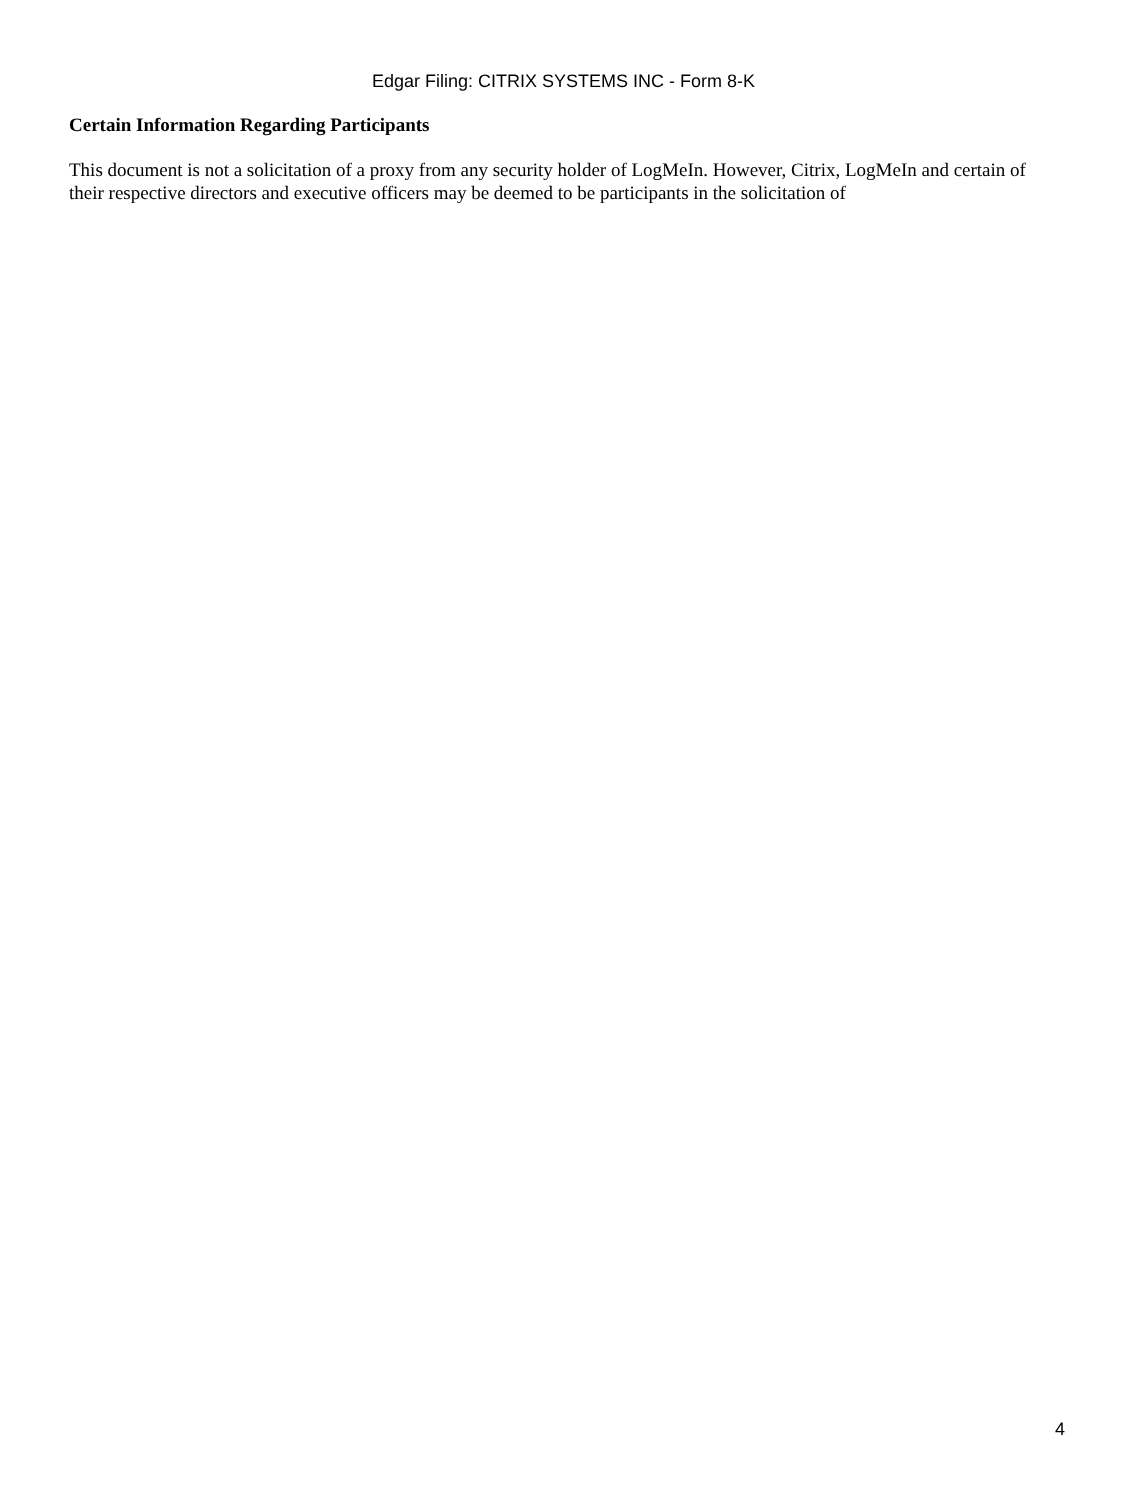Edgar Filing: CITRIX SYSTEMS INC - Form 8-K
Certain Information Regarding Participants
This document is not a solicitation of a proxy from any security holder of LogMeIn. However, Citrix, LogMeIn and certain of their respective directors and executive officers may be deemed to be participants in the solicitation of
4